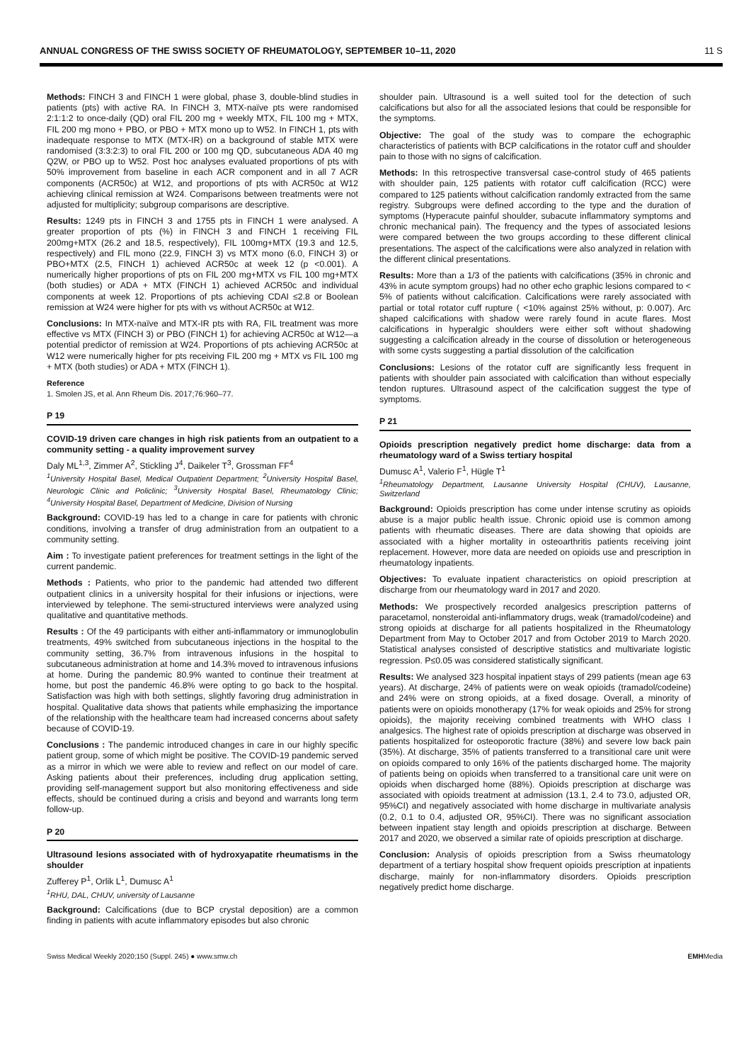ANNUAL CONGRESS OF THE SWISS SOCIETY OF RHEUMATOLOGY, SEPTEMBER 10–11, 2020 11 S
Methods: FINCH 3 and FINCH 1 were global, phase 3, double-blind studies in patients (pts) with active RA. In FINCH 3, MTX-naïve pts were randomised 2:1:1:2 to once-daily (QD) oral FIL 200 mg + weekly MTX, FIL 100 mg + MTX, FIL 200 mg mono + PBO, or PBO + MTX mono up to W52. In FINCH 1, pts with inadequate response to MTX (MTX-IR) on a background of stable MTX were randomised (3:3:2:3) to oral FIL 200 or 100 mg QD, subcutaneous ADA 40 mg Q2W, or PBO up to W52. Post hoc analyses evaluated proportions of pts with 50% improvement from baseline in each ACR component and in all 7 ACR components (ACR50c) at W12, and proportions of pts with ACR50c at W12 achieving clinical remission at W24. Comparisons between treatments were not adjusted for multiplicity; subgroup comparisons are descriptive.
Results: 1249 pts in FINCH 3 and 1755 pts in FINCH 1 were analysed. A greater proportion of pts (%) in FINCH 3 and FINCH 1 receiving FIL 200mg+MTX (26.2 and 18.5, respectively), FIL 100mg+MTX (19.3 and 12.5, respectively) and FIL mono (22.9, FINCH 3) vs MTX mono (6.0, FINCH 3) or PBO+MTX (2.5, FINCH 1) achieved ACR50c at week 12 (p <0.001). A numerically higher proportions of pts on FIL 200 mg+MTX vs FIL 100 mg+MTX (both studies) or ADA + MTX (FINCH 1) achieved ACR50c and individual components at week 12. Proportions of pts achieving CDAI ≤2.8 or Boolean remission at W24 were higher for pts with vs without ACR50c at W12.
Conclusions: In MTX-naïve and MTX-IR pts with RA, FIL treatment was more effective vs MTX (FINCH 3) or PBO (FINCH 1) for achieving ACR50c at W12—a potential predictor of remission at W24. Proportions of pts achieving ACR50c at W12 were numerically higher for pts receiving FIL 200 mg + MTX vs FIL 100 mg + MTX (both studies) or ADA + MTX (FINCH 1).
Reference
1. Smolen JS, et al. Ann Rheum Dis. 2017;76:960–77.
P 19
COVID-19 driven care changes in high risk patients from an outpatient to a community setting - a quality improvement survey
Daly ML<sup>1,3</sup>, Zimmer A<sup>2</sup>, Stickling J<sup>4</sup>, Daikeler T<sup>3</sup>, Grossman FF<sup>4</sup>
<sup>1</sup> University Hospital Basel, Medical Outpatient Department; <sup>2</sup>University Hospital Basel, Neurologic Clinic and Policlinic; <sup>3</sup>University Hospital Basel, Rheumatology Clinic; <sup>4</sup>University Hospital Basel, Department of Medicine, Division of Nursing
Background: COVID-19 has led to a change in care for patients with chronic conditions, involving a transfer of drug administration from an outpatient to a community setting.
Aim : To investigate patient preferences for treatment settings in the light of the current pandemic.
Methods : Patients, who prior to the pandemic had attended two different outpatient clinics in a university hospital for their infusions or injections, were interviewed by telephone. The semi-structured interviews were analyzed using qualitative and quantitative methods.
Results : Of the 49 participants with either anti-inflammatory or immunoglobulin treatments, 49% switched from subcutaneous injections in the hospital to the community setting, 36.7% from intravenous infusions in the hospital to subcutaneous administration at home and 14.3% moved to intravenous infusions at home. During the pandemic 80.9% wanted to continue their treatment at home, but post the pandemic 46.8% were opting to go back to the hospital. Satisfaction was high with both settings, slightly favoring drug administration in hospital. Qualitative data shows that patients while emphasizing the importance of the relationship with the healthcare team had increased concerns about safety because of COVID-19.
Conclusions : The pandemic introduced changes in care in our highly specific patient group, some of which might be positive. The COVID-19 pandemic served as a mirror in which we were able to review and reflect on our model of care. Asking patients about their preferences, including drug application setting, providing self-management support but also monitoring effectiveness and side effects, should be continued during a crisis and beyond and warrants long term follow-up.
P 20
Ultrasound lesions associated with of hydroxyapatite rheumatisms in the shoulder
Zufferey P<sup>1</sup>, Orlik L<sup>1</sup>, Dumusc A<sup>1</sup>
<sup>1</sup> RHU, DAL, CHUV, university of Lausanne
Background: Calcifications (due to BCP crystal deposition) are a common finding in patients with acute inflammatory episodes but also chronic
shoulder pain. Ultrasound is a well suited tool for the detection of such calcifications but also for all the associated lesions that could be responsible for the symptoms.
Objective: The goal of the study was to compare the echographic characteristics of patients with BCP calcifications in the rotator cuff and shoulder pain to those with no signs of calcification.
Methods: In this retrospective transversal case-control study of 465 patients with shoulder pain, 125 patients with rotator cuff calcification (RCC) were compared to 125 patients without calcification randomly extracted from the same registry. Subgroups were defined according to the type and the duration of symptoms (Hyperacute painful shoulder, subacute inflammatory symptoms and chronic mechanical pain). The frequency and the types of associated lesions were compared between the two groups according to these different clinical presentations. The aspect of the calcifications were also analyzed in relation with the different clinical presentations.
Results: More than a 1/3 of the patients with calcifications (35% in chronic and 43% in acute symptom groups) had no other echo graphic lesions compared to < 5% of patients without calcification. Calcifications were rarely associated with partial or total rotator cuff rupture ( <10% against 25% without, p: 0.007). Arc shaped calcifications with shadow were rarely found in acute flares. Most calcifications in hyperalgic shoulders were either soft without shadowing suggesting a calcification already in the course of dissolution or heterogeneous with some cysts suggesting a partial dissolution of the calcification
Conclusions: Lesions of the rotator cuff are significantly less frequent in patients with shoulder pain associated with calcification than without especially tendon ruptures. Ultrasound aspect of the calcification suggest the type of symptoms.
P 21
Opioids prescription negatively predict home discharge: data from a rheumatology ward of a Swiss tertiary hospital
Dumusc A<sup>1</sup>, Valerio F<sup>1</sup>, Hügle T<sup>1</sup>
<sup>1</sup> Rheumatology Department, Lausanne University Hospital (CHUV), Lausanne, Switzerland
Background: Opioids prescription has come under intense scrutiny as opioids abuse is a major public health issue. Chronic opioid use is common among patients with rheumatic diseases. There are data showing that opioids are associated with a higher mortality in osteoarthritis patients receiving joint replacement. However, more data are needed on opioids use and prescription in rheumatology inpatients.
Objectives: To evaluate inpatient characteristics on opioid prescription at discharge from our rheumatology ward in 2017 and 2020.
Methods: We prospectively recorded analgesics prescription patterns of paracetamol, nonsteroidal anti-inflammatory drugs, weak (tramadol/codeine) and strong opioids at discharge for all patients hospitalized in the Rheumatology Department from May to October 2017 and from October 2019 to March 2020. Statistical analyses consisted of descriptive statistics and multivariate logistic regression. P≤0.05 was considered statistically significant.
Results: We analysed 323 hospital inpatient stays of 299 patients (mean age 63 years). At discharge, 24% of patients were on weak opioids (tramadol/codeine) and 24% were on strong opioids, at a fixed dosage. Overall, a minority of patients were on opioids monotherapy (17% for weak opioids and 25% for strong opioids), the majority receiving combined treatments with WHO class I analgesics. The highest rate of opioids prescription at discharge was observed in patients hospitalized for osteoporotic fracture (38%) and severe low back pain (35%). At discharge, 35% of patients transferred to a transitional care unit were on opioids compared to only 16% of the patients discharged home. The majority of patients being on opioids when transferred to a transitional care unit were on opioids when discharged home (88%). Opioids prescription at discharge was associated with opioids treatment at admission (13.1, 2.4 to 73.0, adjusted OR, 95%CI) and negatively associated with home discharge in multivariate analysis (0.2, 0.1 to 0.4, adjusted OR, 95%CI). There was no significant association between inpatient stay length and opioids prescription at discharge. Between 2017 and 2020, we observed a similar rate of opioids prescription at discharge.
Conclusion: Analysis of opioids prescription from a Swiss rheumatology department of a tertiary hospital show frequent opioids prescription at inpatients discharge, mainly for non-inflammatory disorders. Opioids prescription negatively predict home discharge.
Swiss Medical Weekly 2020;150 (Suppl. 245) ● www.smw.ch EMHMedia